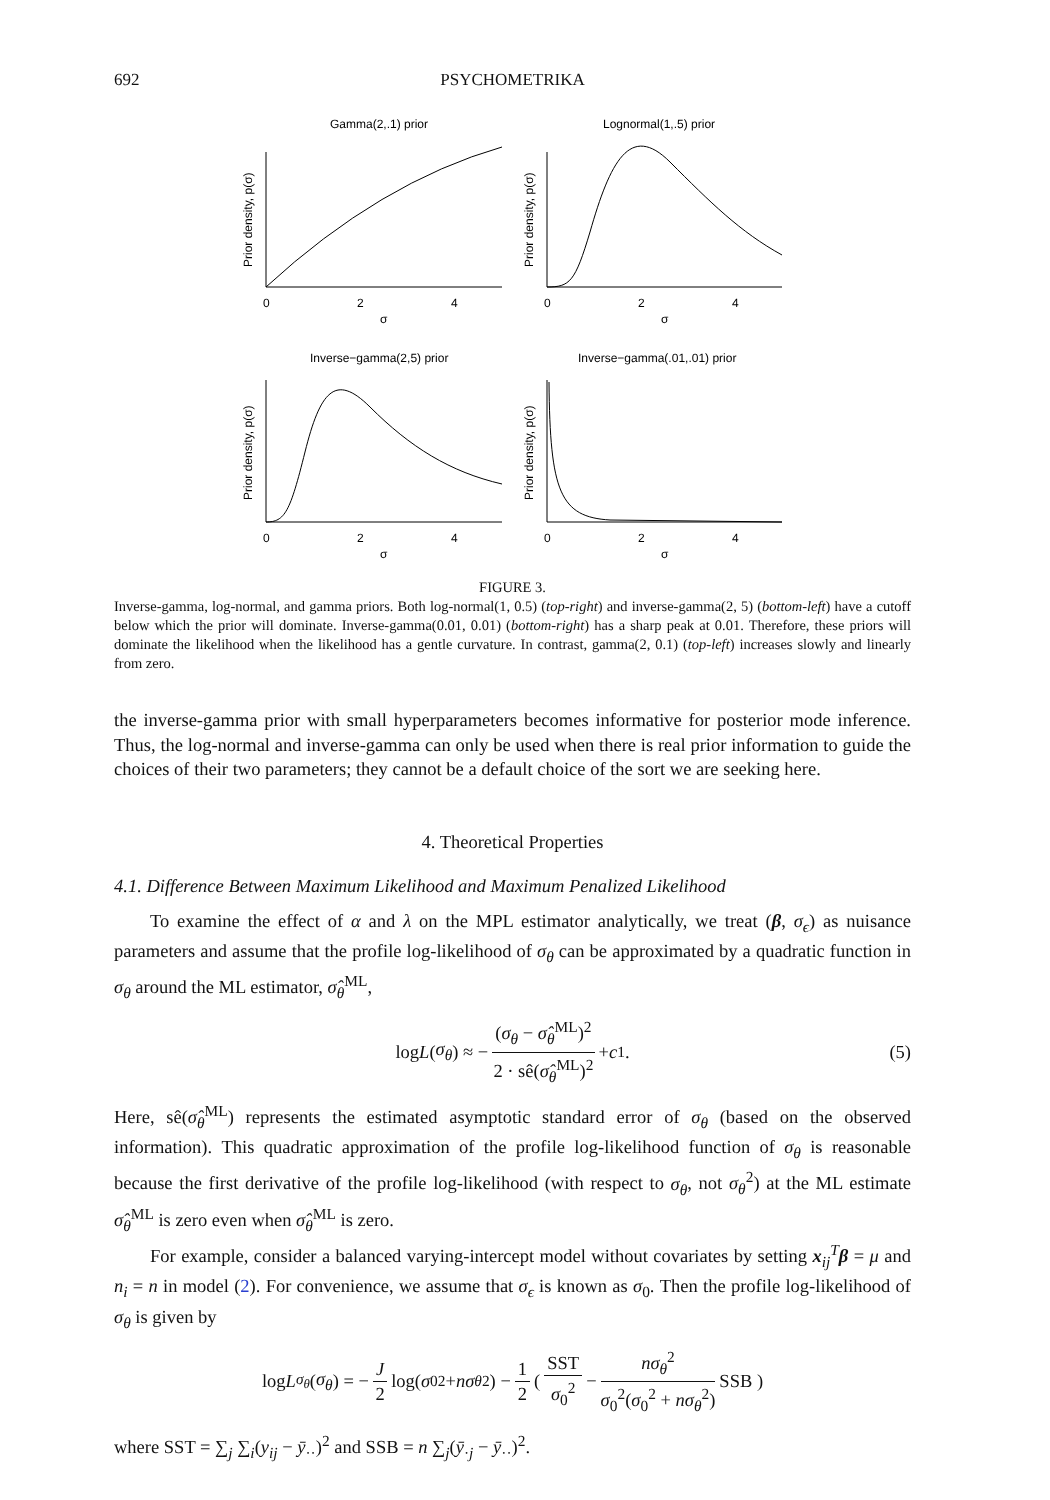692
PSYCHOMETRIKA
Gamma(2,.1) prior
Lognormal(1,.5) prior
Inverse−gamma(2,5) prior
Inverse−gamma(.01,.01) prior
0
2
4
σ
0
2
4
σ
0
2
4
σ
0
2
4
σ
Prior density, p(σ)
Prior density, p(σ)
Prior density, p(σ)
Prior density, p(σ)
FIGURE 3.
Inverse-gamma, log-normal, and gamma priors. Both log-normal(1, 0.5) (top-right) and inverse-gamma(2, 5) (bottom-left) have a cutoff below which the prior will dominate. Inverse-gamma(0.01, 0.01) (bottom-right) has a sharp peak at 0.01. Therefore, these priors will dominate the likelihood when the likelihood has a gentle curvature. In contrast, gamma(2, 0.1) (top-left) increases slowly and linearly from zero.
the inverse-gamma prior with small hyperparameters becomes informative for posterior mode inference. Thus, the log-normal and inverse-gamma can only be used when there is real prior information to guide the choices of their two parameters; they cannot be a default choice of the sort we are seeking here.
4. Theoretical Properties
4.1. Difference Between Maximum Likelihood and Maximum Penalized Likelihood
To examine the effect of α and λ on the MPL estimator analytically, we treat (β, σ<sub>ϵ</sub>) as nuisance parameters and assume that the profile log-likelihood of σ<sub>θ</sub> can be approximated by a quadratic function in σ<sub>θ</sub> around the ML estimator, σ̂<sub>θ</sub><sup>ML</sup>,
log L (σ<sub>θ</sub>) ≈ − (σ<sub>θ</sub> − σ̂<sub>θ</sub><sup>ML</sup>)<sup>2</sup> 2 · sê(σ̂<sub>θ</sub><sup>ML</sup>)<sup>2</sup> + c<sub>1</sub>. (5)
Here, sê(σ̂<sub>θ</sub><sup>ML</sup>) represents the estimated asymptotic standard error of σ<sub>θ</sub> (based on the observed information). This quadratic approximation of the profile log-likelihood function of σ<sub>θ</sub> is reasonable because the first derivative of the profile log-likelihood (with respect to σ<sub>θ</sub>, not σ<sub>θ</sub><sup>2</sup>) at the ML estimate σ̂<sub>θ</sub><sup>ML</sup> is zero even when σ̂<sub>θ</sub><sup>ML</sup> is zero.
For example, consider a balanced varying-intercept model without covariates by setting x<sub>ij</sub><sup>T</sup>β = μ and n<sub>i</sub> = n in model (2). For convenience, we assume that σ<sub>ϵ</sub> is known as σ<sub>0</sub>. Then the profile log-likelihood of σ<sub>θ</sub> is given by
log L<sub>σ<sub>θ</sub></sub> (σ<sub>θ</sub>) = − J 2 log(σ<sub>0</sub><sup>2</sup> + nσ<sub>θ</sub><sup>2</sup>) − 1 2 ( SST σ<sub>0</sub><sup>2</sup> − nσ<sub>θ</sub><sup>2</sup> σ<sub>0</sub><sup>2</sup>(σ<sub>0</sub><sup>2</sup> + nσ<sub>θ</sub><sup>2</sup>) SSB )
where SST = ∑<sub>j</sub> ∑<sub>i</sub>(y<sub>ij</sub> − ȳ<sub>··</sub>)<sup>2</sup> and SSB = n ∑<sub>j</sub>(ȳ<sub>·j</sub> − ȳ<sub>··</sub>)<sup>2</sup>.